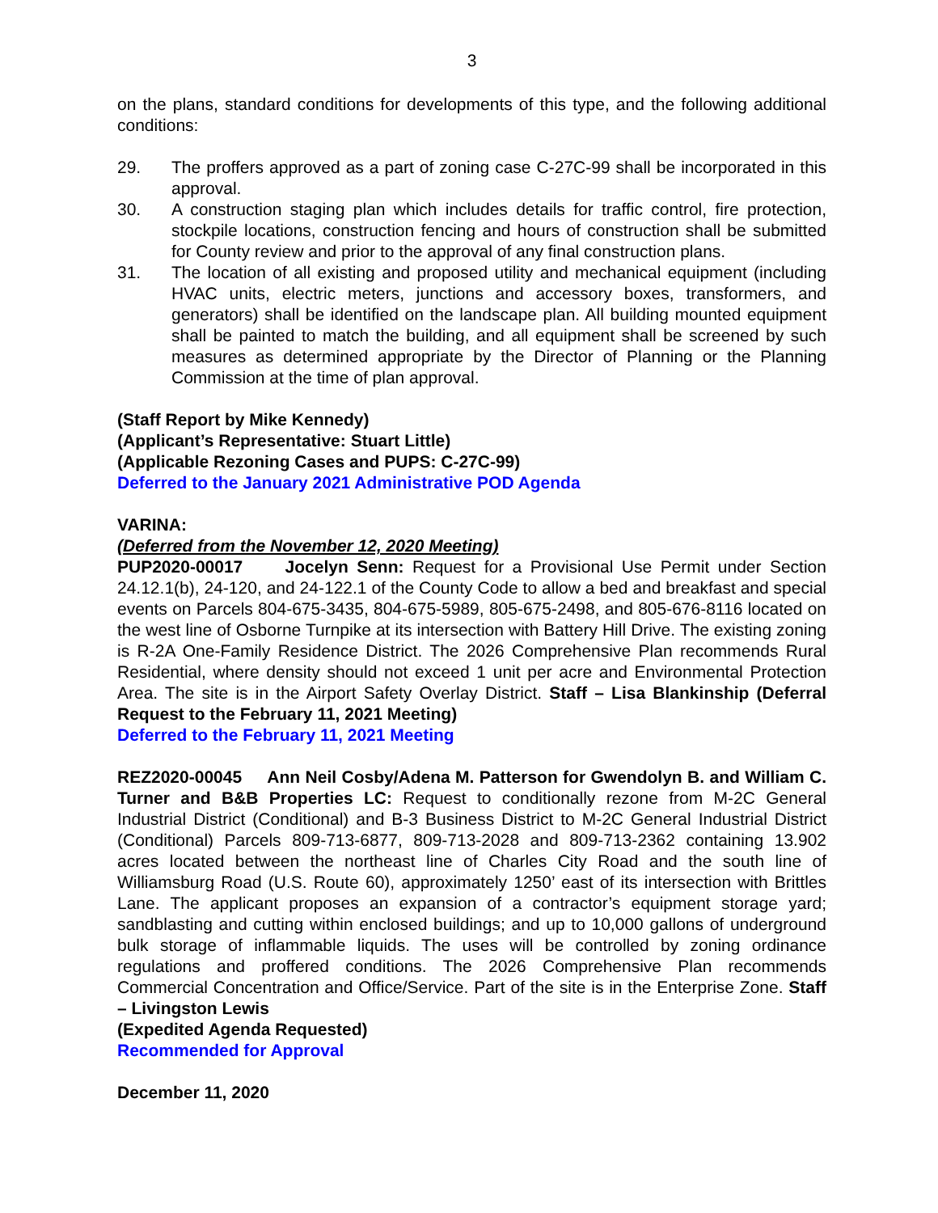3
on the plans, standard conditions for developments of this type, and the following additional conditions:
29. The proffers approved as a part of zoning case C-27C-99 shall be incorporated in this approval.
30. A construction staging plan which includes details for traffic control, fire protection, stockpile locations, construction fencing and hours of construction shall be submitted for County review and prior to the approval of any final construction plans.
31. The location of all existing and proposed utility and mechanical equipment (including HVAC units, electric meters, junctions and accessory boxes, transformers, and generators) shall be identified on the landscape plan. All building mounted equipment shall be painted to match the building, and all equipment shall be screened by such measures as determined appropriate by the Director of Planning or the Planning Commission at the time of plan approval.
(Staff Report by Mike Kennedy)
(Applicant’s Representative: Stuart Little)
(Applicable Rezoning Cases and PUPS: C-27C-99)
Deferred to the January 2021 Administrative POD Agenda
VARINA:
(Deferred from the November 12, 2020 Meeting)
PUP2020-00017 Jocelyn Senn: Request for a Provisional Use Permit under Section 24.12.1(b), 24-120, and 24-122.1 of the County Code to allow a bed and breakfast and special events on Parcels 804-675-3435, 804-675-5989, 805-675-2498, and 805-676-8116 located on the west line of Osborne Turnpike at its intersection with Battery Hill Drive. The existing zoning is R-2A One-Family Residence District. The 2026 Comprehensive Plan recommends Rural Residential, where density should not exceed 1 unit per acre and Environmental Protection Area. The site is in the Airport Safety Overlay District. Staff – Lisa Blankinship (Deferral Request to the February 11, 2021 Meeting)
Deferred to the February 11, 2021 Meeting
REZ2020-00045 Ann Neil Cosby/Adena M. Patterson for Gwendolyn B. and William C. Turner and B&B Properties LC: Request to conditionally rezone from M-2C General Industrial District (Conditional) and B-3 Business District to M-2C General Industrial District (Conditional) Parcels 809-713-6877, 809-713-2028 and 809-713-2362 containing 13.902 acres located between the northeast line of Charles City Road and the south line of Williamsburg Road (U.S. Route 60), approximately 1250’ east of its intersection with Brittles Lane. The applicant proposes an expansion of a contractor’s equipment storage yard; sandblasting and cutting within enclosed buildings; and up to 10,000 gallons of underground bulk storage of inflammable liquids. The uses will be controlled by zoning ordinance regulations and proffered conditions. The 2026 Comprehensive Plan recommends Commercial Concentration and Office/Service. Part of the site is in the Enterprise Zone. Staff – Livingston Lewis
(Expedited Agenda Requested)
Recommended for Approval
December 11, 2020